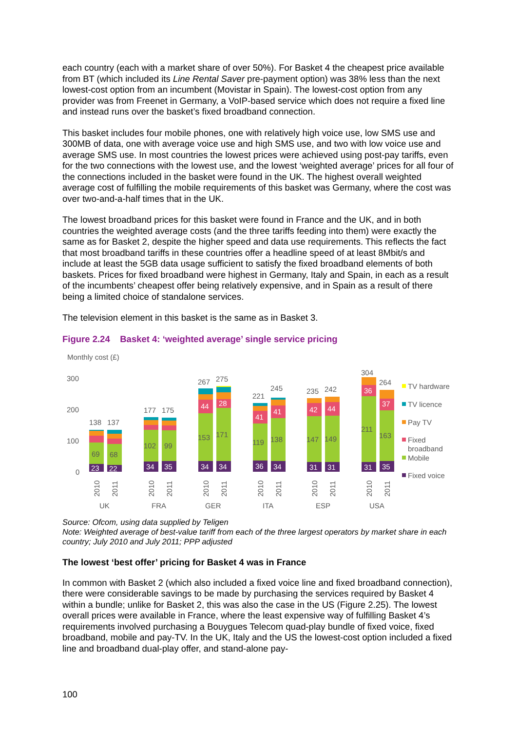each country (each with a market share of over 50%). For Basket 4 the cheapest price available from BT (which included its Line Rental Saver pre-payment option) was 38% less than the next lowest-cost option from an incumbent (Movistar in Spain). The lowest-cost option from any provider was from Freenet in Germany, a VoIP-based service which does not require a fixed line and instead runs over the basket’s fixed broadband connection.
This basket includes four mobile phones, one with relatively high voice use, low SMS use and 300MB of data, one with average voice use and high SMS use, and two with low voice use and average SMS use. In most countries the lowest prices were achieved using post-pay tariffs, even for the two connections with the lowest use, and the lowest ‘weighted average’ prices for all four of the connections included in the basket were found in the UK. The highest overall weighted average cost of fulfilling the mobile requirements of this basket was Germany, where the cost was over two-and-a-half times that in the UK.
The lowest broadband prices for this basket were found in France and the UK, and in both countries the weighted average costs (and the three tariffs feeding into them) were exactly the same as for Basket 2, despite the higher speed and data use requirements. This reflects the fact that most broadband tariffs in these countries offer a headline speed of at least 8Mbit/s and include at least the 5GB data usage sufficient to satisfy the fixed broadband elements of both baskets. Prices for fixed broadband were highest in Germany, Italy and Spain, in each as a result of the incumbents’ cheapest offer being relatively expensive, and in Spain as a result of there being a limited choice of standalone services.
The television element in this basket is the same as in Basket 3.
Figure 2.24 Basket 4: ‘weighted average’ single service pricing
Monthly cost (£)
300
200
100
0
23
22
34
35
34
34
36
34
31
31
31
35
44
28
36
37
42
44
41
41
69
68
102
99
153
171
119
138
147
149
211
163
138
137
177
175
267
275
221
245
235
242
304
264
2010
2011
2010
2011
2010
2011
2010
2011
2010
2011
2010
2011
UK
FRA
GER
ITA
ESP
USA
TV hardware
TV licence
Pay TV
Fixed
broadband
Mobile
Fixed voice
Source: Ofcom, using data supplied by Teligen
Note: Weighted average of best-value tariff from each of the three largest operators by market share in each country; July 2010 and July 2011; PPP adjusted
The lowest ‘best offer’ pricing for Basket 4 was in France
In common with Basket 2 (which also included a fixed voice line and fixed broadband connection), there were considerable savings to be made by purchasing the services required by Basket 4 within a bundle; unlike for Basket 2, this was also the case in the US (Figure 2.25). The lowest overall prices were available in France, where the least expensive way of fulfilling Basket 4’s requirements involved purchasing a Bouygues Telecom quad-play bundle of fixed voice, fixed broadband, mobile and pay-TV. In the UK, Italy and the US the lowest-cost option included a fixed line and broadband dual-play offer, and stand-alone pay-
100